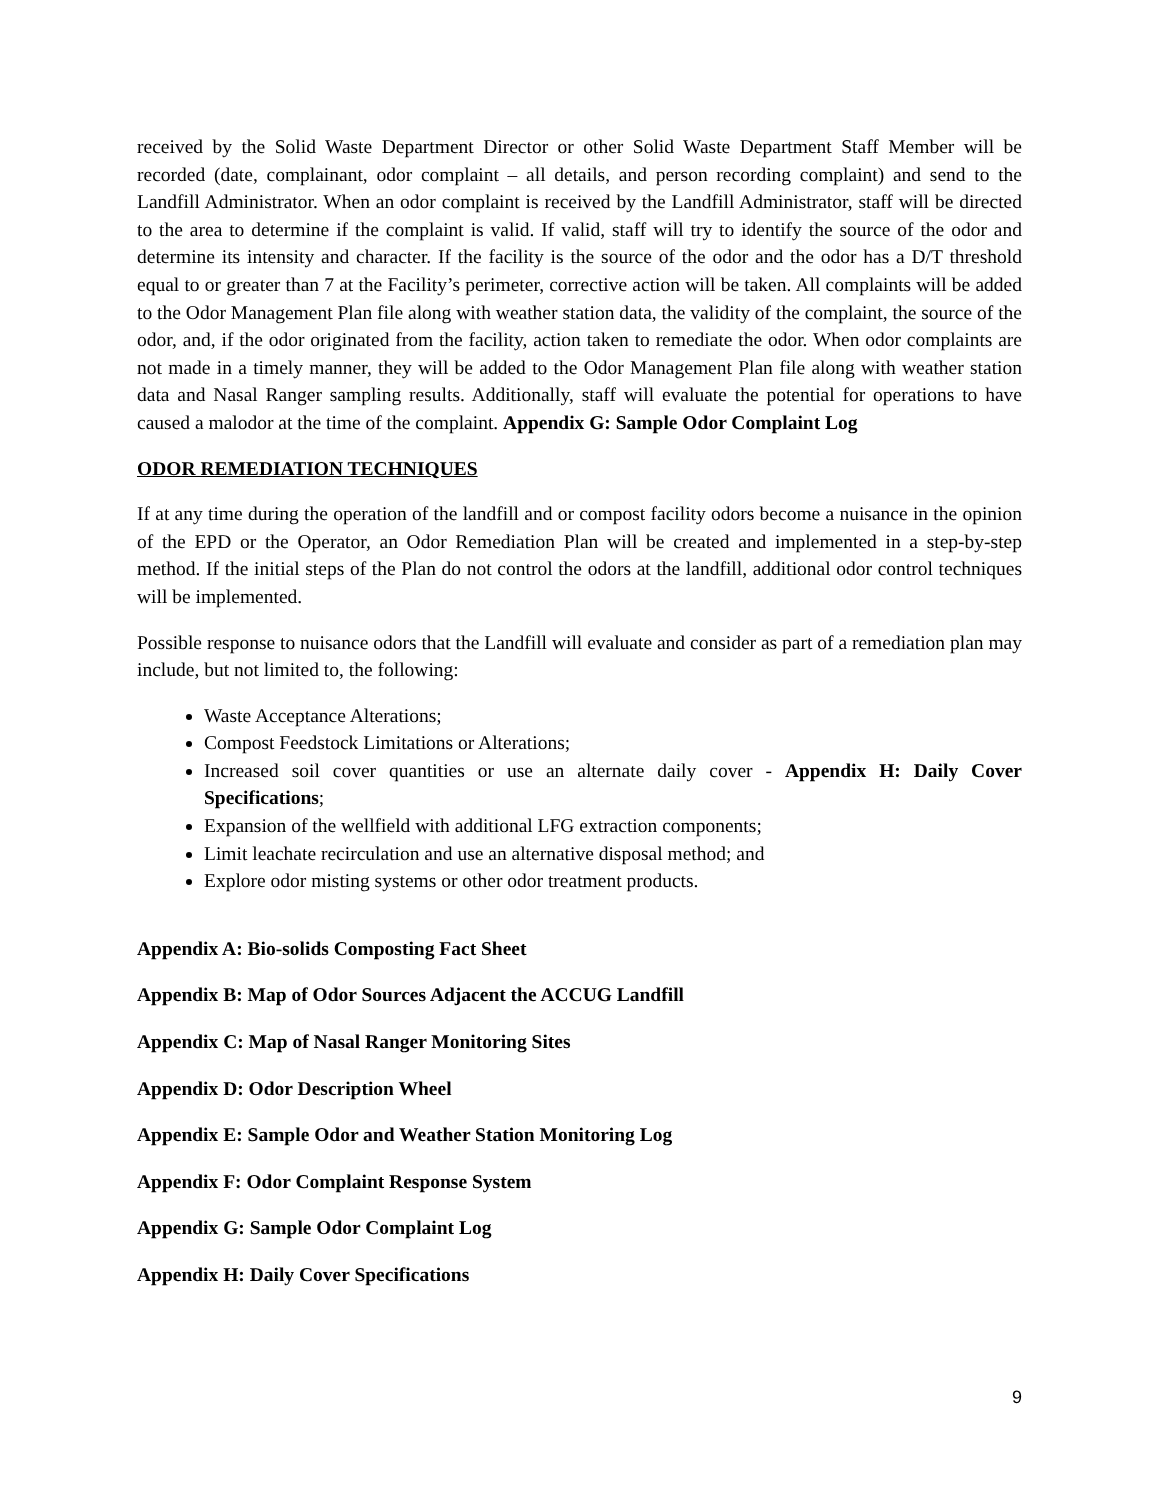received by the Solid Waste Department Director or other Solid Waste Department Staff Member will be recorded (date, complainant, odor complaint – all details, and person recording complaint) and send to the Landfill Administrator. When an odor complaint is received by the Landfill Administrator, staff will be directed to the area to determine if the complaint is valid. If valid, staff will try to identify the source of the odor and determine its intensity and character. If the facility is the source of the odor and the odor has a D/T threshold equal to or greater than 7 at the Facility’s perimeter, corrective action will be taken. All complaints will be added to the Odor Management Plan file along with weather station data, the validity of the complaint, the source of the odor, and, if the odor originated from the facility, action taken to remediate the odor. When odor complaints are not made in a timely manner, they will be added to the Odor Management Plan file along with weather station data and Nasal Ranger sampling results. Additionally, staff will evaluate the potential for operations to have caused a malodor at the time of the complaint. Appendix G: Sample Odor Complaint Log
ODOR REMEDIATION TECHNIQUES
If at any time during the operation of the landfill and or compost facility odors become a nuisance in the opinion of the EPD or the Operator, an Odor Remediation Plan will be created and implemented in a step-by-step method. If the initial steps of the Plan do not control the odors at the landfill, additional odor control techniques will be implemented.
Possible response to nuisance odors that the Landfill will evaluate and consider as part of a remediation plan may include, but not limited to, the following:
Waste Acceptance Alterations;
Compost Feedstock Limitations or Alterations;
Increased soil cover quantities or use an alternate daily cover - Appendix H: Daily Cover Specifications;
Expansion of the wellfield with additional LFG extraction components;
Limit leachate recirculation and use an alternative disposal method; and
Explore odor misting systems or other odor treatment products.
Appendix A: Bio-solids Composting Fact Sheet
Appendix B: Map of Odor Sources Adjacent the ACCUG Landfill
Appendix C: Map of Nasal Ranger Monitoring Sites
Appendix D: Odor Description Wheel
Appendix E: Sample Odor and Weather Station Monitoring Log
Appendix F: Odor Complaint Response System
Appendix G: Sample Odor Complaint Log
Appendix H: Daily Cover Specifications
9